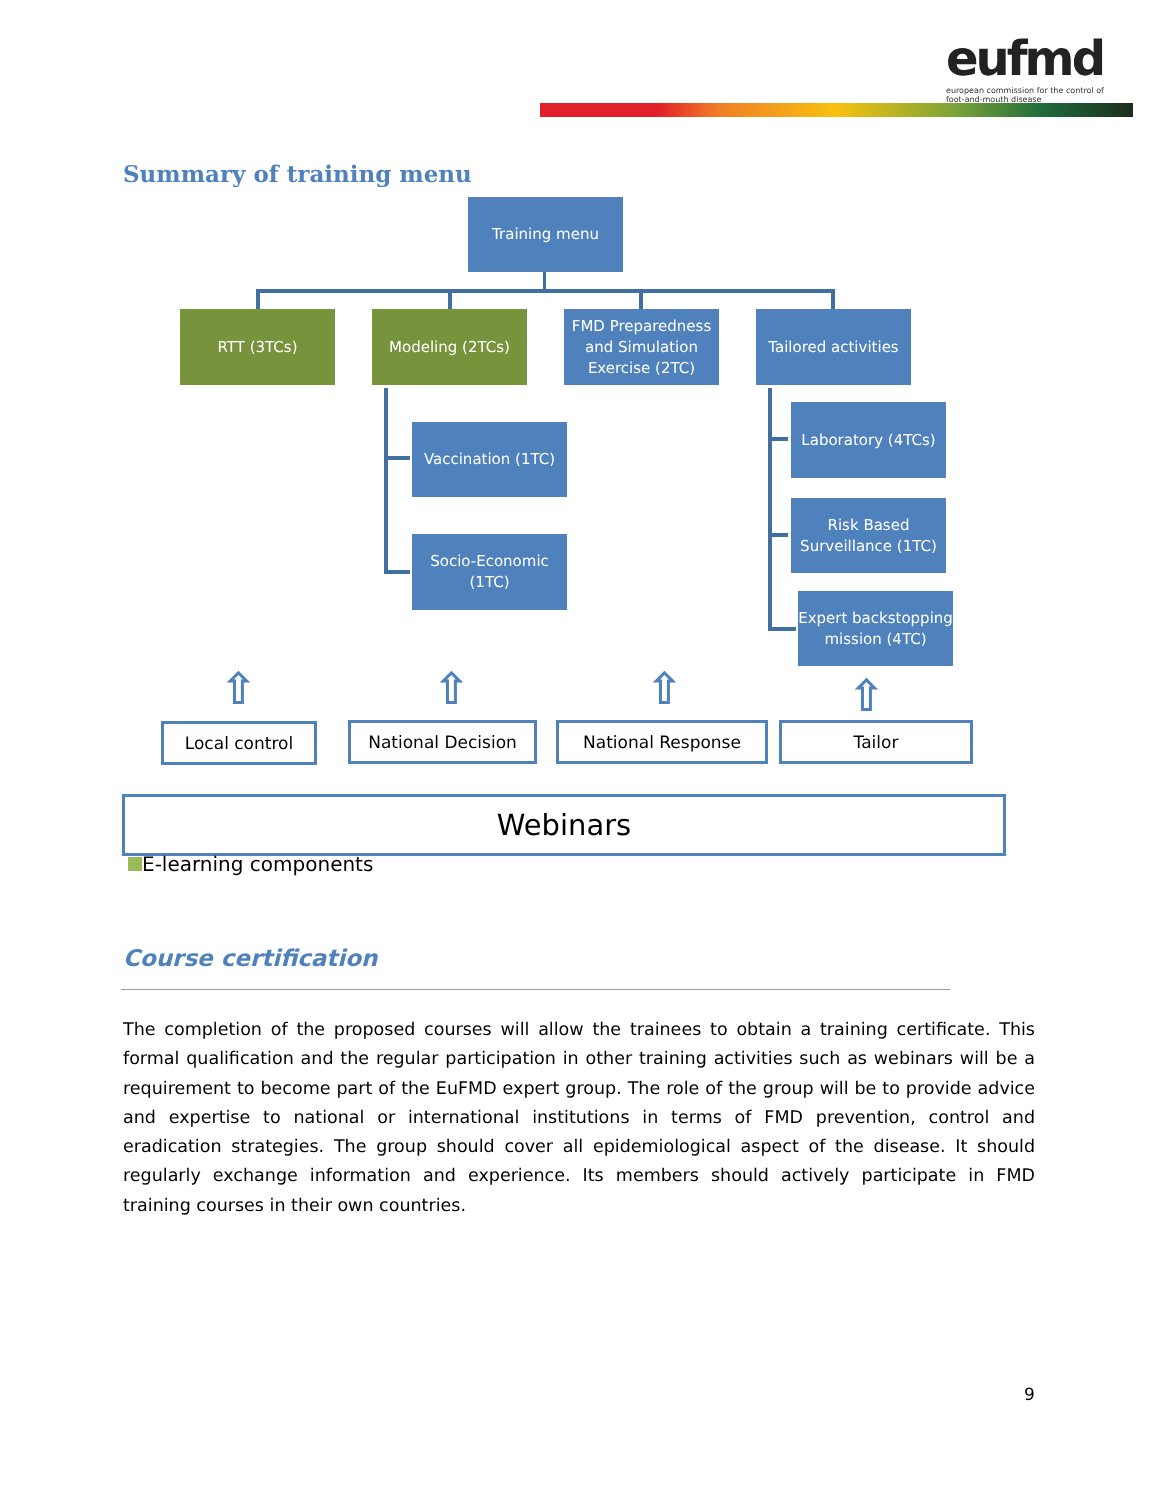eufmd
european commission for the control of foot-and-mouth disease
Summary of training menu
Training menu
RTT (3TCs) Modeling (2TCs)
FMD Preparedness and Simulation Exercise (2TC)
Tailored activities
Vaccination (1TC)
Socio-Economic (1TC)
Laboratory (4TCs)
Risk Based Surveillance (1TC)
Expert backstopping mission (4TC)
⇧ ⇧ ⇧ ⇧
Local control National Decision National Response Tailor
Webinars
E-learning components
Course certification
The completion of the proposed courses will allow the trainees to obtain a training certificate. This formal qualification and the regular participation in other training activities such as webinars will be a requirement to become part of the EuFMD expert group. The role of the group will be to provide advice and expertise to national or international institutions in terms of FMD prevention, control and eradication strategies. The group should cover all epidemiological aspect of the disease. It should regularly exchange information and experience. Its members should actively participate in FMD training courses in their own countries.
9